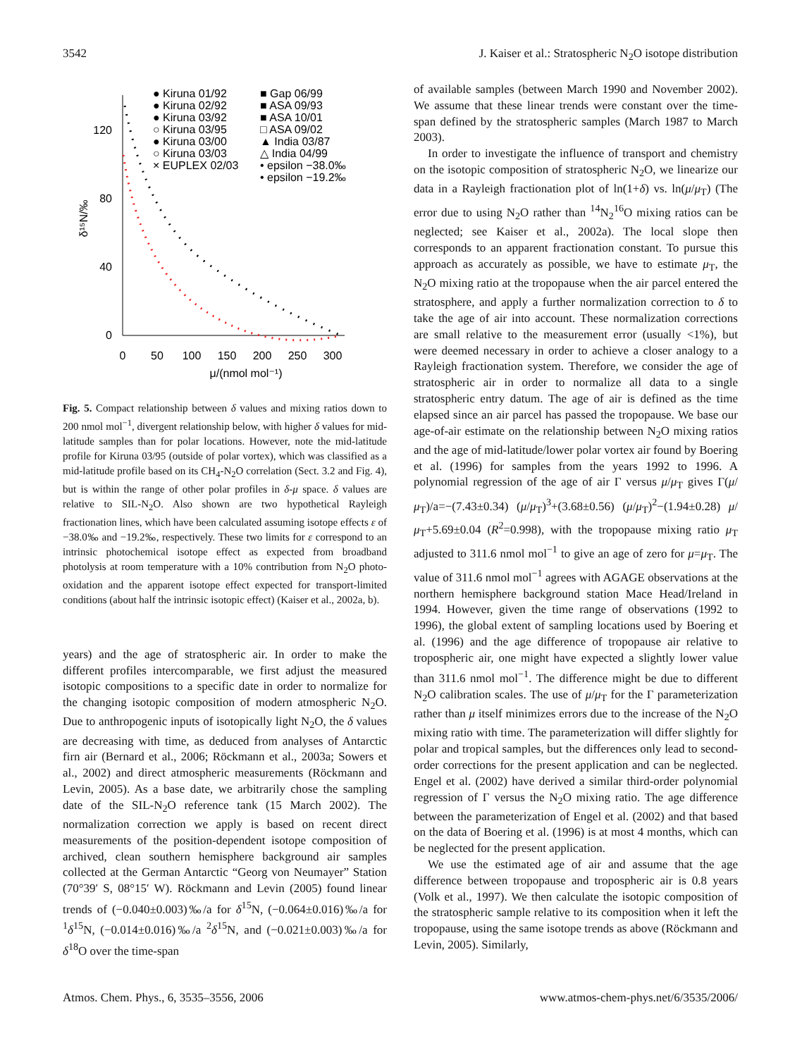3542 J. Kaiser et al.: Stratospheric N<sub>2</sub>O isotope distribution
120
80
40
0
0
50
100
150
200
250
300
μ/(nmol mol⁻¹)
δ¹⁵N/‰
● Kiruna 01/92
● Kiruna 02/92
● Kiruna 03/92
○ Kiruna 03/95
● Kiruna 03/00
○ Kiruna 03/03
× EUPLEX 02/03
■ Gap 06/99
■ ASA 09/93
■ ASA 10/01
□ ASA 09/02
▲ India 03/87
△ India 04/99
• epsilon −38.0‰
• epsilon −19.2‰
Fig. 5. Compact relationship between δ values and mixing ratios down to 200 nmol mol<sup>−1</sup>, divergent relationship below, with higher δ values for mid-latitude samples than for polar locations. However, note the mid-latitude profile for Kiruna 03/95 (outside of polar vortex), which was classified as a mid-latitude profile based on its CH<sub>4</sub>-N<sub>2</sub>O correlation (Sect. 3.2 and Fig. 4), but is within the range of other polar profiles in δ-μ space. δ values are relative to SIL-N<sub>2</sub>O. Also shown are two hypothetical Rayleigh fractionation lines, which have been calculated assuming isotope effects ε of −38.0‰ and −19.2‰, respectively. These two limits for ε correspond to an intrinsic photochemical isotope effect as expected from broadband photolysis at room temperature with a 10% contribution from N<sub>2</sub>O photo-oxidation and the apparent isotope effect expected for transport-limited conditions (about half the intrinsic isotopic effect) (Kaiser et al., 2002a, b).
years) and the age of stratospheric air. In order to make the different profiles intercomparable, we first adjust the measured isotopic compositions to a specific date in order to normalize for the changing isotopic composition of modern atmospheric N<sub>2</sub>O. Due to anthropogenic inputs of isotopically light N<sub>2</sub>O, the δ values are decreasing with time, as deduced from analyses of Antarctic firn air (Bernard et al., 2006; Röckmann et al., 2003a; Sowers et al., 2002) and direct atmospheric measurements (Röckmann and Levin, 2005). As a base date, we arbitrarily chose the sampling date of the SIL-N<sub>2</sub>O reference tank (15 March 2002). The normalization correction we apply is based on recent direct measurements of the position-dependent isotope composition of archived, clean southern hemisphere background air samples collected at the German Antarctic “Georg von Neumayer” Station (70°39′ S, 08°15′ W). Röckmann and Levin (2005) found linear trends of (−0.040±0.003)‰/a for δ<sup>15</sup>N, (−0.064±0.016)‰/a for <sup>1</sup>δ<sup>15</sup>N, (−0.014±0.016)‰/a <sup>2</sup>δ<sup>15</sup>N, and (−0.021±0.003)‰/a for δ<sup>18</sup>O over the time-span
of available samples (between March 1990 and November 2002). We assume that these linear trends were constant over the time-span defined by the stratospheric samples (March 1987 to March 2003).
In order to investigate the influence of transport and chemistry on the isotopic composition of stratospheric N<sub>2</sub>O, we linearize our data in a Rayleigh fractionation plot of ln(1+δ) vs. ln(μ/μ<sub>T</sub>) (The error due to using N<sub>2</sub>O rather than <sup>14</sup>N<sub>2</sub><sup>16</sup>O mixing ratios can be neglected; see Kaiser et al., 2002a). The local slope then corresponds to an apparent fractionation constant. To pursue this approach as accurately as possible, we have to estimate μ<sub>T</sub>, the N<sub>2</sub>O mixing ratio at the tropopause when the air parcel entered the stratosphere, and apply a further normalization correction to δ to take the age of air into account. These normalization corrections are small relative to the measurement error (usually <1%), but were deemed necessary in order to achieve a closer analogy to a Rayleigh fractionation system. Therefore, we consider the age of stratospheric air in order to normalize all data to a single stratospheric entry datum. The age of air is defined as the time elapsed since an air parcel has passed the tropopause. We base our age-of-air estimate on the relationship between N<sub>2</sub>O mixing ratios and the age of mid-latitude/lower polar vortex air found by Boering et al. (1996) for samples from the years 1992 to 1996. A polynomial regression of the age of air Γ versus μ/μ<sub>T</sub> gives Γ(μ/μ<sub>T</sub>)/a=−(7.43±0.34) (μ/μ<sub>T</sub>)<sup>3</sup>+(3.68±0.56) (μ/μ<sub>T</sub>)<sup>2</sup>−(1.94±0.28) μ/μ<sub>T</sub>+5.69±0.04 (R<sup>2</sup>=0.998), with the tropopause mixing ratio μ<sub>T</sub> adjusted to 311.6 nmol mol<sup>−1</sup> to give an age of zero for μ=μ<sub>T</sub>. The value of 311.6 nmol mol<sup>−1</sup> agrees with AGAGE observations at the northern hemisphere background station Mace Head/Ireland in 1994. However, given the time range of observations (1992 to 1996), the global extent of sampling locations used by Boering et al. (1996) and the age difference of tropopause air relative to tropospheric air, one might have expected a slightly lower value than 311.6 nmol mol<sup>−1</sup>. The difference might be due to different N<sub>2</sub>O calibration scales. The use of μ/μ<sub>T</sub> for the Γ parameterization rather than μ itself minimizes errors due to the increase of the N<sub>2</sub>O mixing ratio with time. The parameterization will differ slightly for polar and tropical samples, but the differences only lead to second-order corrections for the present application and can be neglected. Engel et al. (2002) have derived a similar third-order polynomial regression of Γ versus the N<sub>2</sub>O mixing ratio. The age difference between the parameterization of Engel et al. (2002) and that based on the data of Boering et al. (1996) is at most 4 months, which can be neglected for the present application.
We use the estimated age of air and assume that the age difference between tropopause and tropospheric air is 0.8 years (Volk et al., 1997). We then calculate the isotopic composition of the stratospheric sample relative to its composition when it left the tropopause, using the same isotope trends as above (Röckmann and Levin, 2005). Similarly,
Atmos. Chem. Phys., 6, 3535–3556, 2006 www.atmos-chem-phys.net/6/3535/2006/